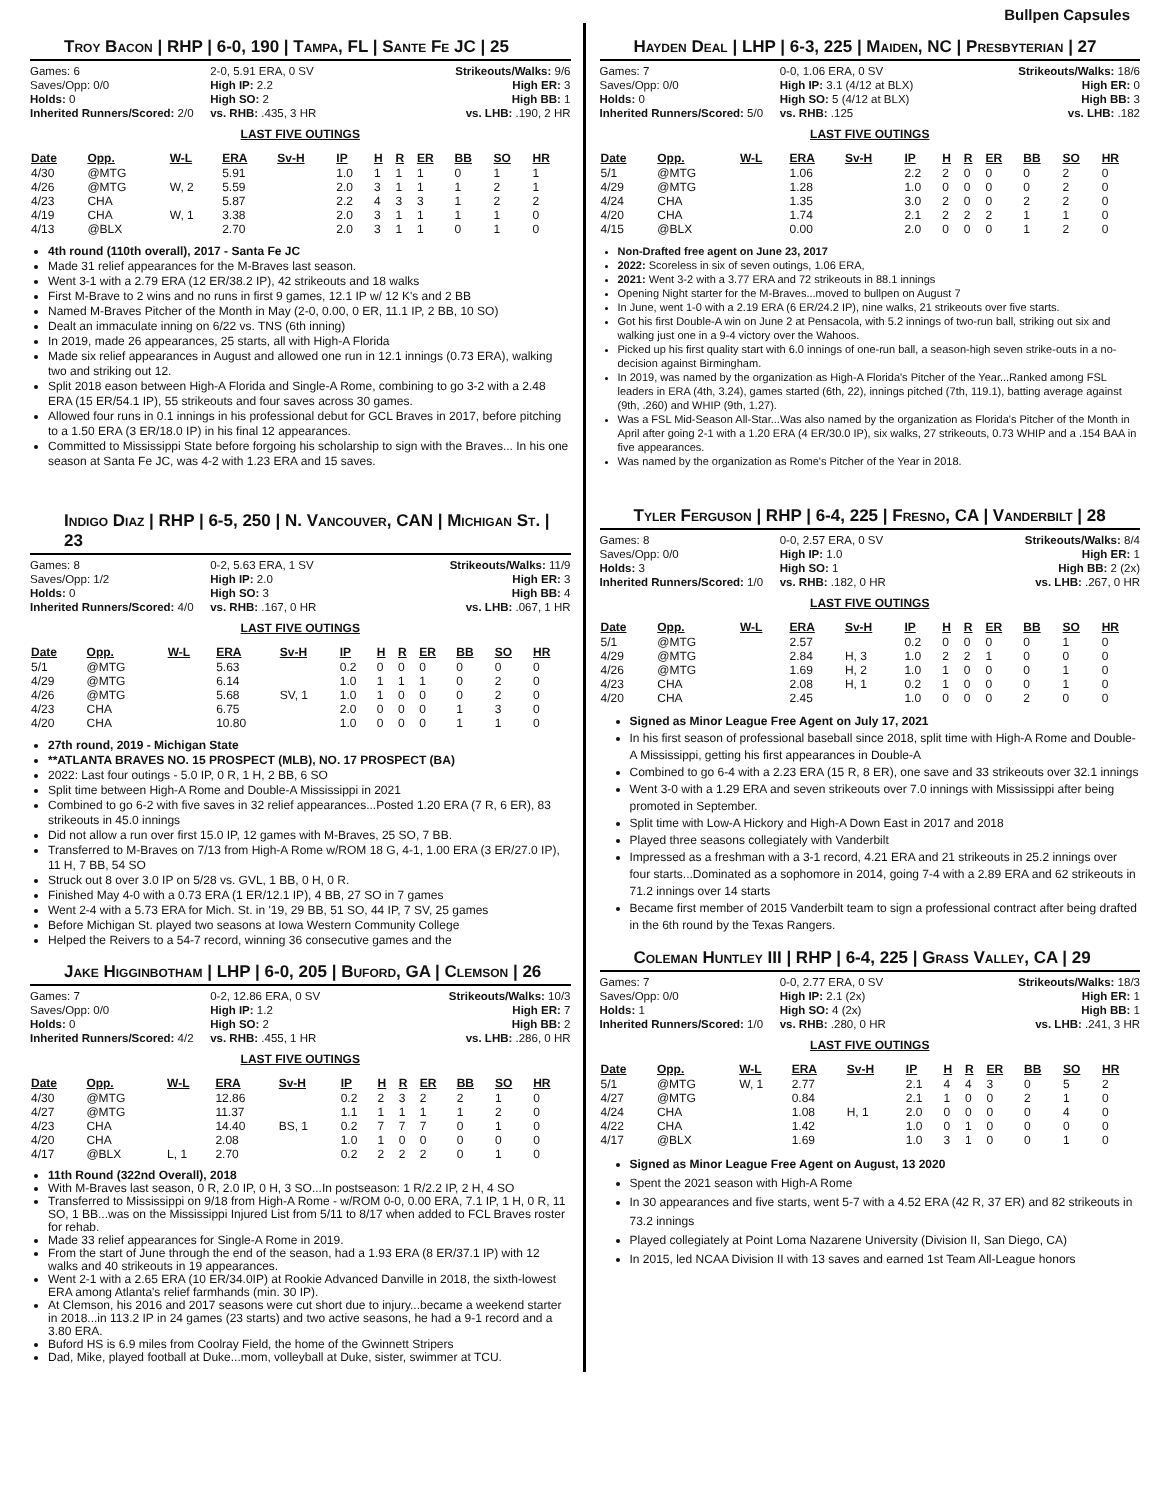Bullpen Capsules
Troy Bacon | RHP | 6-0, 190 | Tampa, FL | Sante Fe JC | 25
Games: 6
2-0, 5.91 ERA, 0 SV
Strikeouts/Walks: 9/6
Saves/Opp: 0/0
High IP: 2.2
High ER: 3
Holds: 0
High SO: 2
High BB: 1
Inherited Runners/Scored: 2/0
vs. RHB: .435, 3 HR
vs. LHB: .190, 2 HR
LAST FIVE OUTINGS
| Date | Opp. | W-L | ERA | Sv-H | IP | H | R | ER | BB | SO | HR |
| --- | --- | --- | --- | --- | --- | --- | --- | --- | --- | --- | --- |
| 4/30 | @MTG | | 5.91 | | 1.0 | 1 | 1 | 1 | 0 | 1 | 1 |
| 4/26 | @MTG | W, 2 | 5.59 | | 2.0 | 3 | 1 | 1 | 1 | 2 | 1 |
| 4/23 | CHA | | 5.87 | | 2.2 | 4 | 3 | 3 | 1 | 2 | 2 |
| 4/19 | CHA | W, 1 | 3.38 | | 2.0 | 3 | 1 | 1 | 1 | 1 | 0 |
| 4/13 | @BLX | | 2.70 | | 2.0 | 3 | 1 | 1 | 0 | 1 | 0 |
4th round (110th overall), 2017 - Santa Fe JC
Made 31 relief appearances for the M-Braves last season.
Went 3-1 with a 2.79 ERA (12 ER/38.2 IP), 42 strikeouts and 18 walks
First M-Brave to 2 wins and no runs in first 9 games, 12.1 IP w/ 12 K's and 2 BB
Named M-Braves Pitcher of the Month in May (2-0, 0.00, 0 ER, 11.1 IP, 2 BB, 10 SO)
Dealt an immaculate inning on 6/22 vs. TNS (6th inning)
In 2019, made 26 appearances, 25 starts, all with High-A Florida
Made six relief appearances in August and allowed one run in 12.1 innings (0.73 ERA), walking two and striking out 12.
Split 2018 eason between High-A Florida and Single-A Rome, combining to go 3-2 with a 2.48 ERA (15 ER/54.1 IP), 55 strikeouts and four saves across 30 games.
Allowed four runs in 0.1 innings in his professional debut for GCL Braves in 2017, before pitching to a 1.50 ERA (3 ER/18.0 IP) in his final 12 appearances.
Committed to Mississippi State before forgoing his scholarship to sign with the Braves... In his one season at Santa Fe JC, was 4-2 with 1.23 ERA and 15 saves.
Indigo Diaz | RHP | 6-5, 250 | N. Vancouver, CAN | Michigan St. | 23
Games: 8
0-2, 5.63 ERA, 1 SV
Strikeouts/Walks: 11/9
Saves/Opp: 1/2
High IP: 2.0
High ER: 3
Holds: 0
High SO: 3
High BB: 4
Inherited Runners/Scored: 4/0
vs. RHB: .167, 0 HR
vs. LHB: .067, 1 HR
LAST FIVE OUTINGS
| Date | Opp. | W-L | ERA | Sv-H | IP | H | R | ER | BB | SO | HR |
| --- | --- | --- | --- | --- | --- | --- | --- | --- | --- | --- | --- |
| 5/1 | @MTG | | 5.63 | | 0.2 | 0 | 0 | 0 | 0 | 0 | 0 |
| 4/29 | @MTG | | 6.14 | | 1.0 | 1 | 1 | 1 | 0 | 2 | 0 |
| 4/26 | @MTG | | 5.68 | SV, 1 | 1.0 | 1 | 0 | 0 | 0 | 2 | 0 |
| 4/23 | CHA | | 6.75 | | 2.0 | 0 | 0 | 0 | 1 | 3 | 0 |
| 4/20 | CHA | | 10.80 | | 1.0 | 0 | 0 | 0 | 1 | 1 | 0 |
27th round, 2019 - Michigan State
**ATLANTA BRAVES NO. 15 PROSPECT (MLB), NO. 17 PROSPECT (BA)
2022: Last four outings - 5.0 IP, 0 R, 1 H, 2 BB, 6 SO
Split time between High-A Rome and Double-A Mississippi in 2021
Combined to go 6-2 with five saves in 32 relief appearances...Posted 1.20 ERA (7 R, 6 ER), 83 strikeouts in 45.0 innings
Did not allow a run over first 15.0 IP, 12 games with M-Braves, 25 SO, 7 BB.
Transferred to M-Braves on 7/13 from High-A Rome w/ROM 18 G, 4-1, 1.00 ERA (3 ER/27.0 IP), 11 H, 7 BB, 54 SO
Struck out 8 over 3.0 IP on 5/28 vs. GVL, 1 BB, 0 H, 0 R.
Finished May 4-0 with a 0.73 ERA (1 ER/12.1 IP), 4 BB, 27 SO in 7 games
Went 2-4 with a 5.73 ERA for Mich. St. in '19, 29 BB, 51 SO, 44 IP, 7 SV, 25 games
Before Michigan St. played two seasons at Iowa Western Community College
Helped the Reivers to a 54-7 record, winning 36 consecutive games and the
Jake Higginbotham | LHP | 6-0, 205 | Buford, GA | Clemson | 26
Games: 7
0-2, 12.86 ERA, 0 SV
Strikeouts/Walks: 10/3
Saves/Opp: 0/0
High IP: 1.2
High ER: 7
Holds: 0
High SO: 2
High BB: 2
Inherited Runners/Scored: 4/2
vs. RHB: .455, 1 HR
vs. LHB: .286, 0 HR
LAST FIVE OUTINGS
| Date | Opp. | W-L | ERA | Sv-H | IP | H | R | ER | BB | SO | HR |
| --- | --- | --- | --- | --- | --- | --- | --- | --- | --- | --- | --- |
| 4/30 | @MTG | | 12.86 | | 0.2 | 2 | 3 | 2 | 2 | 1 | 0 |
| 4/27 | @MTG | | 11.37 | | 1.1 | 1 | 1 | 1 | 1 | 2 | 0 |
| 4/23 | CHA | | 14.40 | BS, 1 | 0.2 | 7 | 7 | 7 | 0 | 1 | 0 |
| 4/20 | CHA | | 2.08 | | 1.0 | 1 | 0 | 0 | 0 | 0 | 0 |
| 4/17 | @BLX | L, 1 | 2.70 | | 0.2 | 2 | 2 | 2 | 0 | 1 | 0 |
11th Round (322nd Overall), 2018
With M-Braves last season, 0 R, 2.0 IP, 0 H, 3 SO...In postseason: 1 R/2.2 IP, 2 H, 4 SO
Transferred to Mississippi on 9/18 from High-A Rome - w/ROM 0-0, 0.00 ERA, 7.1 IP, 1 H, 0 R, 11 SO, 1 BB...was on the Mississippi Injured List from 5/11 to 8/17 when added to FCL Braves roster for rehab.
Made 33 relief appearances for Single-A Rome in 2019.
From the start of June through the end of the season, had a 1.93 ERA (8 ER/37.1 IP) with 12 walks and 40 strikeouts in 19 appearances.
Went 2-1 with a 2.65 ERA (10 ER/34.0IP) at Rookie Advanced Danville in 2018, the sixth-lowest ERA among Atlanta's relief farmhands (min. 30 IP).
At Clemson, his 2016 and 2017 seasons were cut short due to injury...became a weekend starter in 2018...in 113.2 IP in 24 games (23 starts) and two active seasons, he had a 9-1 record and a 3.80 ERA.
Buford HS is 6.9 miles from Coolray Field, the home of the Gwinnett Stripers
Dad, Mike, played football at Duke...mom, volleyball at Duke, sister, swimmer at TCU.
Hayden Deal | LHP | 6-3, 225 | Maiden, NC | Presbyterian | 27
Games: 7
0-0, 1.06 ERA, 0 SV
Strikeouts/Walks: 18/6
Saves/Opp: 0/0
High IP: 3.1 (4/12 at BLX)
High ER: 0
Holds: 0
High SO: 5 (4/12 at BLX)
High BB: 3
Inherited Runners/Scored: 5/0
vs. RHB: .125
vs. LHB: .182
LAST FIVE OUTINGS
| Date | Opp. | W-L | ERA | Sv-H | IP | H | R | ER | BB | SO | HR |
| --- | --- | --- | --- | --- | --- | --- | --- | --- | --- | --- | --- |
| 5/1 | @MTG | | 1.06 | | 2.2 | 2 | 0 | 0 | 0 | 2 | 0 |
| 4/29 | @MTG | | 1.28 | | 1.0 | 0 | 0 | 0 | 0 | 2 | 0 |
| 4/24 | CHA | | 1.35 | | 3.0 | 2 | 0 | 0 | 2 | 2 | 0 |
| 4/20 | CHA | | 1.74 | | 2.1 | 2 | 2 | 2 | 1 | 1 | 0 |
| 4/15 | @BLX | | 0.00 | | 2.0 | 0 | 0 | 0 | 1 | 2 | 0 |
Non-Drafted free agent on June 23, 2017
2022: Scoreless in six of seven outings, 1.06 ERA,
2021: Went 3-2 with a 3.77 ERA and 72 strikeouts in 88.1 innings
Opening Night starter for the M-Braves...moved to bullpen on August 7
In June, went 1-0 with a 2.19 ERA (6 ER/24.2 IP), nine walks, 21 strikeouts over five starts.
Got his first Double-A win on June 2 at Pensacola, with 5.2 innings of two-run ball, striking out six and walking just one in a 9-4 victory over the Wahoos.
Picked up his first quality start with 6.0 innings of one-run ball, a season-high seven strike-outs in a no-decision against Birmingham.
In 2019, was named by the organization as High-A Florida's Pitcher of the Year...Ranked among FSL leaders in ERA (4th, 3.24), games started (6th, 22), innings pitched (7th, 119.1), batting average against (9th, .260) and WHIP (9th, 1.27).
Was a FSL Mid-Season All-Star...Was also named by the organization as Florida's Pitcher of the Month in April after going 2-1 with a 1.20 ERA (4 ER/30.0 IP), six walks, 27 strikeouts, 0.73 WHIP and a .154 BAA in five appearances.
Was named by the organization as Rome's Pitcher of the Year in 2018.
Tyler Ferguson | RHP | 6-4, 225 | Fresno, CA | Vanderbilt | 28
Games: 8
0-0, 2.57 ERA, 0 SV
Strikeouts/Walks: 8/4
Saves/Opp: 0/0
High IP: 1.0
High ER: 1
Holds: 3
High SO: 1
High BB: 2 (2x)
Inherited Runners/Scored: 1/0
vs. RHB: .182, 0 HR
vs. LHB: .267, 0 HR
LAST FIVE OUTINGS
| Date | Opp. | W-L | ERA | Sv-H | IP | H | R | ER | BB | SO | HR |
| --- | --- | --- | --- | --- | --- | --- | --- | --- | --- | --- | --- |
| 5/1 | @MTG | | 2.57 | | 0.2 | 0 | 0 | 0 | 0 | 1 | 0 |
| 4/29 | @MTG | | 2.84 | H, 3 | 1.0 | 2 | 2 | 1 | 0 | 0 | 0 |
| 4/26 | @MTG | | 1.69 | H, 2 | 1.0 | 1 | 0 | 0 | 0 | 1 | 0 |
| 4/23 | CHA | | 2.08 | H, 1 | 0.2 | 1 | 0 | 0 | 0 | 1 | 0 |
| 4/20 | CHA | | 2.45 | | 1.0 | 0 | 0 | 0 | 2 | 0 | 0 |
Signed as Minor League Free Agent on July 17, 2021
In his first season of professional baseball since 2018, split time with High-A Rome and Double-A Mississippi, getting his first appearances in Double-A
Combined to go 6-4 with a 2.23 ERA (15 R, 8 ER), one save and 33 strikeouts over 32.1 innings
Went 3-0 with a 1.29 ERA and seven strikeouts over 7.0 innings with Mississippi after being promoted in September.
Split time with Low-A Hickory and High-A Down East in 2017 and 2018
Played three seasons collegiately with Vanderbilt
Impressed as a freshman with a 3-1 record, 4.21 ERA and 21 strikeouts in 25.2 innings over four starts...Dominated as a sophomore in 2014, going 7-4 with a 2.89 ERA and 62 strikeouts in 71.2 innings over 14 starts
Became first member of 2015 Vanderbilt team to sign a professional contract after being drafted in the 6th round by the Texas Rangers.
Coleman Huntley III | RHP | 6-4, 225 | Grass Valley, CA | 29
Games: 7
0-0, 2.77 ERA, 0 SV
Strikeouts/Walks: 18/3
Saves/Opp: 0/0
High IP: 2.1 (2x)
High ER: 1
Holds: 1
High SO: 4 (2x)
High BB: 1
Inherited Runners/Scored: 1/0
vs. RHB: .280, 0 HR
vs. LHB: .241, 3 HR
LAST FIVE OUTINGS
| Date | Opp. | W-L | ERA | Sv-H | IP | H | R | ER | BB | SO | HR |
| --- | --- | --- | --- | --- | --- | --- | --- | --- | --- | --- | --- |
| 5/1 | @MTG | W, 1 | 2.77 | | 2.1 | 4 | 4 | 3 | 0 | 5 | 2 |
| 4/27 | @MTG | | 0.84 | | 2.1 | 1 | 0 | 0 | 2 | 1 | 0 |
| 4/24 | CHA | | 1.08 | H, 1 | 2.0 | 0 | 0 | 0 | 0 | 4 | 0 |
| 4/22 | CHA | | 1.42 | | 1.0 | 0 | 1 | 0 | 0 | 0 | 0 |
| 4/17 | @BLX | | 1.69 | | 1.0 | 3 | 1 | 0 | 0 | 1 | 0 |
Signed as Minor League Free Agent on August, 13 2020
Spent the 2021 season with High-A Rome
In 30 appearances and five starts, went 5-7 with a 4.52 ERA (42 R, 37 ER) and 82 strikeouts in 73.2 innings
Played collegiately at Point Loma Nazarene University (Division II, San Diego, CA)
In 2015, led NCAA Division II with 13 saves and earned 1st Team All-League honors